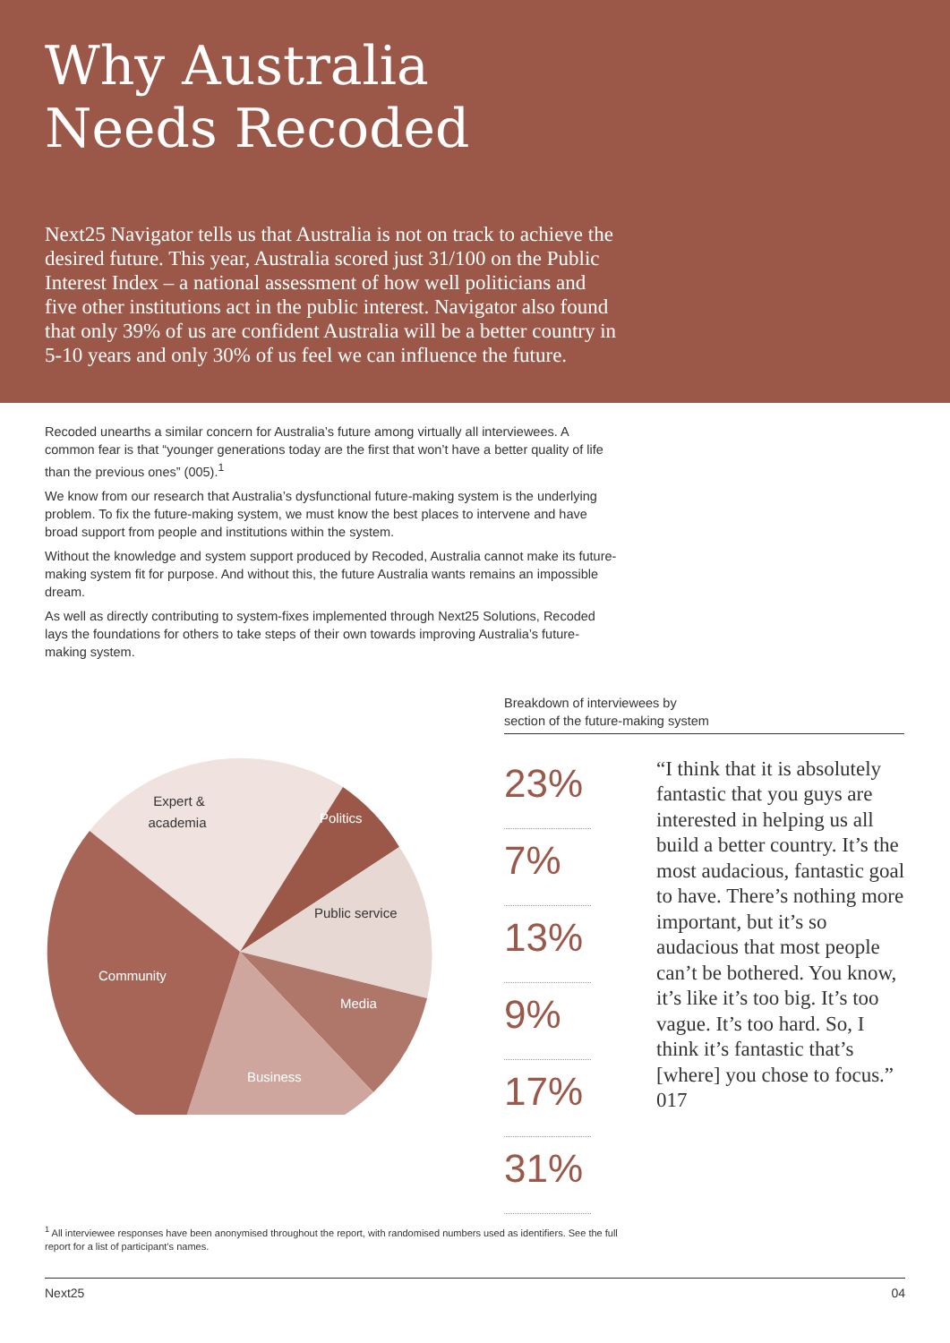Why Australia
Needs Recoded
Next25 Navigator tells us that Australia is not on track to achieve the desired future. This year, Australia scored just 31/100 on the Public Interest Index – a national assessment of how well politicians and five other institutions act in the public interest. Navigator also found that only 39% of us are confident Australia will be a better country in 5-10 years and only 30% of us feel we can influence the future.
Recoded unearths a similar concern for Australia’s future among virtually all interviewees. A common fear is that “younger generations today are the first that won’t have a better quality of life than the previous ones” (005).<sup>1</sup>
We know from our research that Australia’s dysfunctional future-making system is the underlying problem. To fix the future-making system, we must know the best places to intervene and have broad support from people and institutions within the system.
Without the knowledge and system support produced by Recoded, Australia cannot make its future-making system fit for purpose. And without this, the future Australia wants remains an impossible dream.
As well as directly contributing to system-fixes implemented through Next25 Solutions, Recoded lays the foundations for others to take steps of their own towards improving Australia’s future-making system.
Expert &
academia
Politics
Public service
Community
Media
Business
Breakdown of interviewees by
section of the future-making system
23%
7%
13%
9%
17%
31%
“I think that it is absolutely fantastic that you guys are interested in helping us all build a better country. It’s the most audacious, fantastic goal to have. There’s nothing more important, but it’s so audacious that most people can’t be bothered. You know, it’s like it’s too big. It’s too vague. It’s too hard. So, I think it’s fantastic that’s [where] you chose to focus.” 017
<sup>1</sup> All interviewee responses have been anonymised throughout the report, with randomised numbers used as identifiers. See the full report for a list of participant’s names.
Next25 04